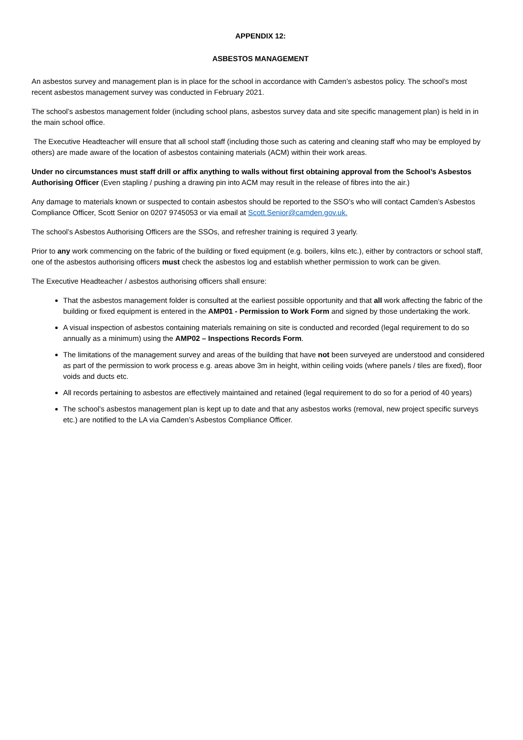APPENDIX 12:
ASBESTOS MANAGEMENT
An asbestos survey and management plan is in place for the school in accordance with Camden’s asbestos policy. The school’s most recent asbestos management survey was conducted in February 2021.
The school’s asbestos management folder (including school plans, asbestos survey data and site specific management plan) is held in in the main school office.
The Executive Headteacher will ensure that all school staff (including those such as catering and cleaning staff who may be employed by others) are made aware of the location of asbestos containing materials (ACM) within their work areas.
Under no circumstances must staff drill or affix anything to walls without first obtaining approval from the School’s Asbestos Authorising Officer (Even stapling / pushing a drawing pin into ACM may result in the release of fibres into the air.)
Any damage to materials known or suspected to contain asbestos should be reported to the SSO’s who will contact Camden’s Asbestos Compliance Officer, Scott Senior on 0207 9745053 or via email at Scott.Senior@camden.gov.uk.
The school’s Asbestos Authorising Officers are the SSOs, and refresher training is required 3 yearly.
Prior to any work commencing on the fabric of the building or fixed equipment (e.g. boilers, kilns etc.), either by contractors or school staff, one of the asbestos authorising officers must check the asbestos log and establish whether permission to work can be given.
The Executive Headteacher / asbestos authorising officers shall ensure:
That the asbestos management folder is consulted at the earliest possible opportunity and that all work affecting the fabric of the building or fixed equipment is entered in the AMP01 - Permission to Work Form and signed by those undertaking the work.
A visual inspection of asbestos containing materials remaining on site is conducted and recorded (legal requirement to do so annually as a minimum) using the AMP02 – Inspections Records Form.
The limitations of the management survey and areas of the building that have not been surveyed are understood and considered as part of the permission to work process e.g. areas above 3m in height, within ceiling voids (where panels / tiles are fixed), floor voids and ducts etc.
All records pertaining to asbestos are effectively maintained and retained (legal requirement to do so for a period of 40 years)
The school’s asbestos management plan is kept up to date and that any asbestos works (removal, new project specific surveys etc.) are notified to the LA via Camden’s Asbestos Compliance Officer.